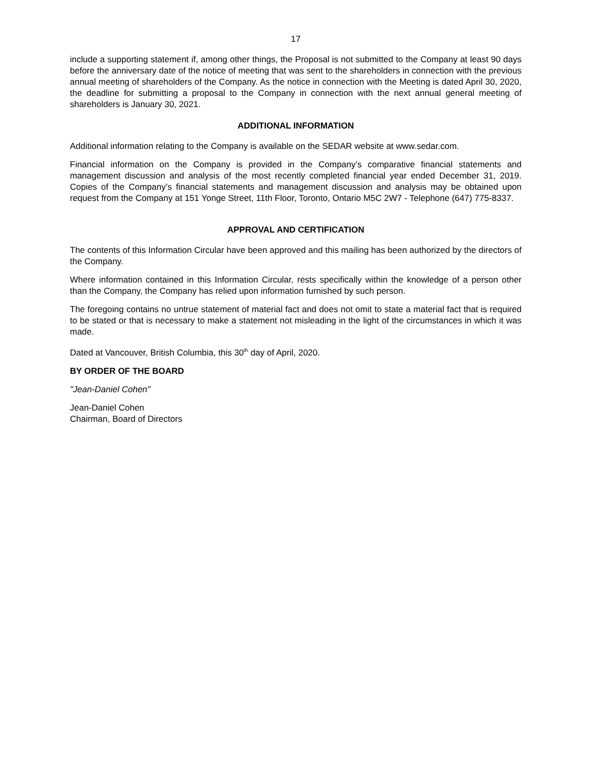17
include a supporting statement if, among other things, the Proposal is not submitted to the Company at least 90 days before the anniversary date of the notice of meeting that was sent to the shareholders in connection with the previous annual meeting of shareholders of the Company. As the notice in connection with the Meeting is dated April 30, 2020, the deadline for submitting a proposal to the Company in connection with the next annual general meeting of shareholders is January 30, 2021.
ADDITIONAL INFORMATION
Additional information relating to the Company is available on the SEDAR website at www.sedar.com.
Financial information on the Company is provided in the Company’s comparative financial statements and management discussion and analysis of the most recently completed financial year ended December 31, 2019. Copies of the Company’s financial statements and management discussion and analysis may be obtained upon request from the Company at 151 Yonge Street, 11th Floor, Toronto, Ontario M5C 2W7 - Telephone (647) 775-8337.
APPROVAL AND CERTIFICATION
The contents of this Information Circular have been approved and this mailing has been authorized by the directors of the Company.
Where information contained in this Information Circular, rests specifically within the knowledge of a person other than the Company, the Company has relied upon information furnished by such person.
The foregoing contains no untrue statement of material fact and does not omit to state a material fact that is required to be stated or that is necessary to make a statement not misleading in the light of the circumstances in which it was made.
Dated at Vancouver, British Columbia, this 30<sup>th</sup> day of April, 2020.
BY ORDER OF THE BOARD
"Jean-Daniel Cohen"
Jean-Daniel Cohen
Chairman, Board of Directors